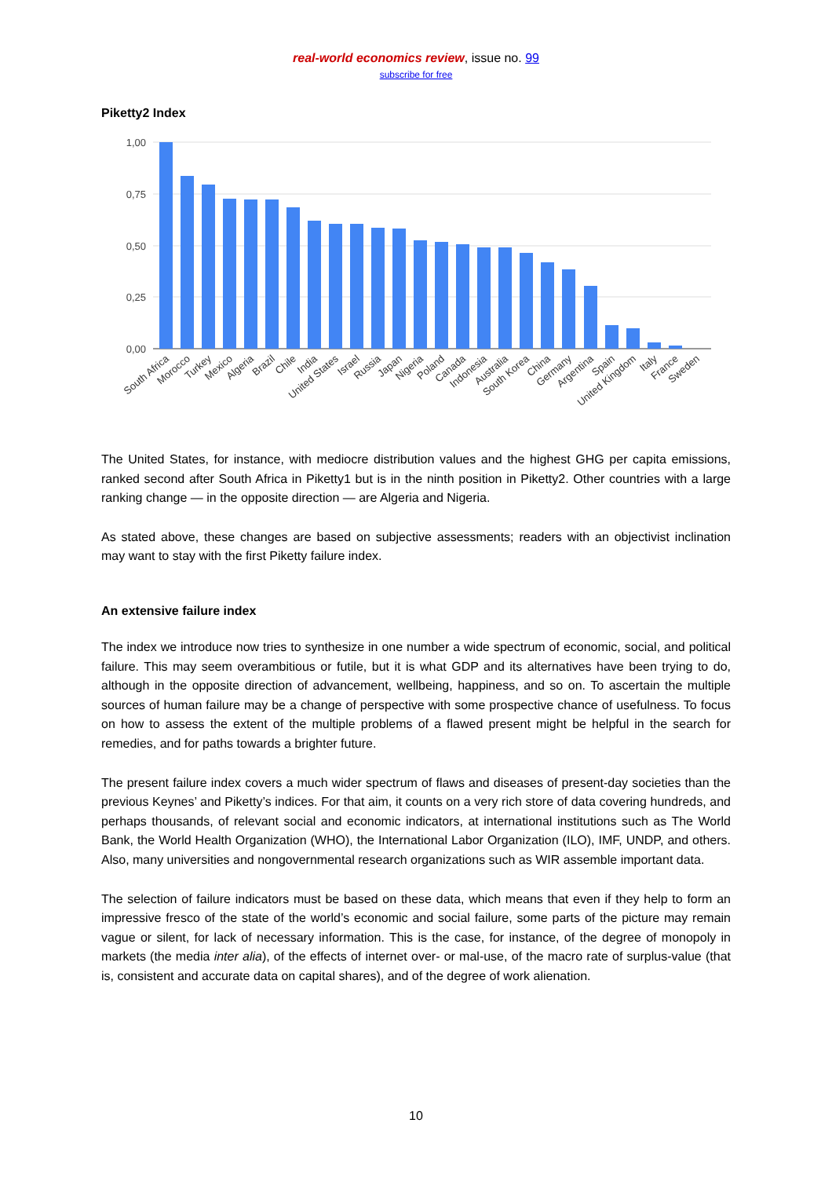real-world economics review, issue no. 99
subscribe for free
Piketty2 Index
1,00
0,75
0,50
0,25
0,00
South Africa
Morocco
Turkey
Mexico
Algeria
Brazil
Chile
India
United States
Israel
Russia
Japan
Nigeria
Poland
Canada
Indonesia
Australia
South Korea
China
Germany
Argentina
Spain
United Kingdom
Italy
France
Sweden
The United States, for instance, with mediocre distribution values and the highest GHG per capita emissions, ranked second after South Africa in Piketty1 but is in the ninth position in Piketty2. Other countries with a large ranking change — in the opposite direction — are Algeria and Nigeria.
As stated above, these changes are based on subjective assessments; readers with an objectivist inclination may want to stay with the first Piketty failure index.
An extensive failure index
The index we introduce now tries to synthesize in one number a wide spectrum of economic, social, and political failure. This may seem overambitious or futile, but it is what GDP and its alternatives have been trying to do, although in the opposite direction of advancement, wellbeing, happiness, and so on. To ascertain the multiple sources of human failure may be a change of perspective with some prospective chance of usefulness. To focus on how to assess the extent of the multiple problems of a flawed present might be helpful in the search for remedies, and for paths towards a brighter future.
The present failure index covers a much wider spectrum of flaws and diseases of present-day societies than the previous Keynes’ and Piketty’s indices. For that aim, it counts on a very rich store of data covering hundreds, and perhaps thousands, of relevant social and economic indicators, at international institutions such as The World Bank, the World Health Organization (WHO), the International Labor Organization (ILO), IMF, UNDP, and others. Also, many universities and nongovernmental research organizations such as WIR assemble important data.
The selection of failure indicators must be based on these data, which means that even if they help to form an impressive fresco of the state of the world’s economic and social failure, some parts of the picture may remain vague or silent, for lack of necessary information. This is the case, for instance, of the degree of monopoly in markets (the media inter alia), of the effects of internet over- or mal-use, of the macro rate of surplus-value (that is, consistent and accurate data on capital shares), and of the degree of work alienation.
10